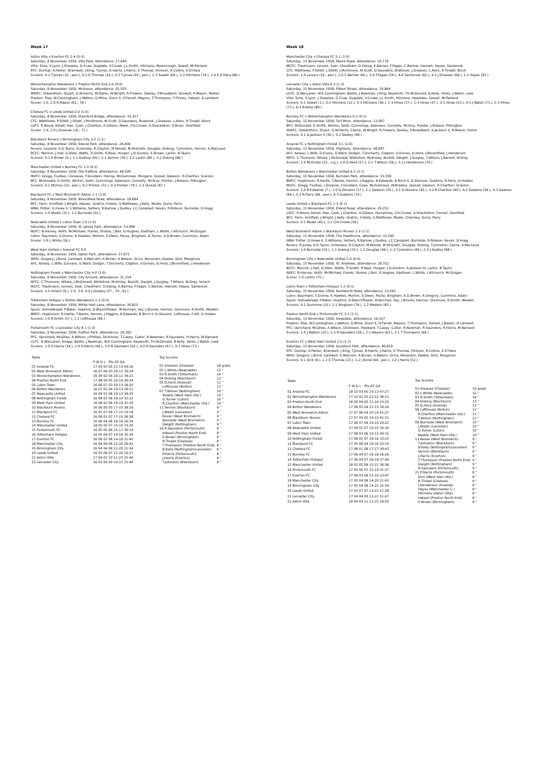Week 17
Aston Villa v Everton FC 2-4 (0-3)
Saturday, 8 November 1958, Villa Park, attendance: 27,649
Villa: Sims; S.Lynn, J.Sharples, G.F.Lee, Dugdale, V.Crowe, J.L.Smith, Hitchens, Myerscough, Sewell, McParland
EFC: Dunlop; A.Parker, Bramwell, J.King, T.Jones, B.Harris, J.Harris, E.Thomas, Hickson, R.Collins, E.O'Hara
Scorers: 0-1 T.Jones (10., pen.), 0-2 E.Thomas (16.), 0-3 T.Jones (42., pen.), 1-3 Sewell (69.), 2-3 Hitchens (74.), 2-4 E.O'Hara (86.)
Wolverhampton Wanderers v Preston North End 2-0 (0-0)
Saturday, 8 November 1958, Molineux, attendance: 35,593
WWFC: Sidebottom; Stuart, G.W.Harris, W.Slater, W.Wright, R.Flowers, Deeley, P.Broadbent, Showell, R.Mason, Mullen
Preston: Else; W.Cunningham, J.Walton, G.Milne, Dunn II, O'Farrell, Mayers, T.Thompson, T.Finney, Hatsell, G.Lambert
Scorer: 1-0, 2-0 R.Mason (61., 78.)
Chelsea FC v Leeds United 2-0 (1-0)
Saturday, 8 November 1958, Stamford Bridge, attendance: 33,357
CFC: Matthews; P.Sillett, J.Sillett, J.Mortimore, M.Scott, D.Saunders, Brabrook, J.Greaves, L.Allen, R.Tindall, Block
LUFC: R.Wood; Ashall, Hair, Cush, J.Charlton, A.Gibson, Meek, Chr.Crowe, A.Shackleton, O'Brien, Overfield
Scorer: 1-0, 2-0 J.Greaves (16., 71.)
Blackburn Rovers v Birmingham City 3-2 (1-1)
Saturday, 8 November 1958, Ewood Park, attendance: 28,806
Rovers: Leyland; K.G.Taylor, Eckersley, R.Clayton, M.Woods, M.McGrath, Douglas, Dobing, T.Johnston, Vernon, A.MacLeod
BCFC: Merrick; J.Hall, G.Allen, Watts, Tr.Smith, R.Neal, Hooper, J.D.Gordon, E.Brown, Larkin, B.Taylor
Scorers: 0-1 E.Brown (9.), 1-1 Dobing (44.), 2-1 Vernon (78.), 2-2 Larkin (80.), 3-2 Dobing (86.)
Manchester United v Burnley FC 1-3 (0-2)
Saturday, 8 November 1958, Old Trafford, attendance: 48,509
MUFC: Gregg; Foulkes, I.Greaves, F.Goodwin, Harrop, McGuinness, Morgans, Quixall, Dawson, R.Charlton, Scanlon
BFC: McDonald; D.Smith, Winton, Seith, Cummings, Adamson, Connelly, McIlroy, Pointer, J.Robson, Pilkington
Scorers: 0-1 McIlroy (23., pen.), 0-2 Pointer (31.), 0-3 Pointer (79.), 1-3 Quixall (87.)
Blackpool FC v West Bromwich Albion 1-1 (1-0)
Saturday, 8 November 1958, Bloomfield Road, attendance: 18,664
BFC: Farm; Armfield, J.Wright, Hauser, Gratrix, H.Kelly, S.Matthews, J.Kelly, Mudie, Durie, Perry
WBA: Potter; D.Howe II, S.Williams, Setters, R.Barlow, J.Dudley, J.C.Campbell, Kevan, R.Robson, Burnside, D.Hogg
Scorers: 1-0 Mudie (31.), 1-1 Burnside (52.)
Newcastle United v Luton Town 1-0 (1-0)
Saturday, 8 November 1958, St. James Park, attendance: 53,488
NUFC: B.Harvey; Keith, McMichael, Franks, Stokoe, J.Bell, G.Hughes, Eastham, L.White, I.Allchurch, McGuigan
Luton: Baynham; S.Dunne, K.Hawkes, Morton, S.Owen, Pacey, Bingham, G.Turner, A.D.Brown, Cummins, Adam
Scorer: 1-0 L.White (16.)
West Ham United v Arsenal FC 0-0
Saturday, 8 November 1958, Upton Park, attendance: 37,871
WHU: Gregory; J.Bond, Cantwell, A.Malcolm, K.Brown, A.Nelson, Grice, Woosnam, Keeble, Dick, Musgrove
AFC: Kelsey; L.Wills, D.Evans, G.Ward, Dodgin, T.Docherty, Clapton, V.Groves, D.Herd, J.Bloomfield, J.Henderson
Nottingham Forest v Manchester City 4-0 (1-0)
Saturday, 8 November 1958, City Ground, attendance: 31,154
NFFC: C.Thomson; Whare, J.McDonald, Whitefoot, McKinlay, Burkitt, Dwight, J.Quigley, T.Wilson, W.Gray, Imlach
MCFC: Trautmann; Leivers, Sear, Cheetham, D.Ewing, K.Barnes, F.Fagan, C.Barlow, Hannah, Hayes, Sambrook
Scorers: 1-0 Imlach (9.), 2-0, 3-0, 4-0 J.Quigley (57., 74., 81.)
Tottenham Hotspur v Bolton Wanderers 1-1 (0-0)
Saturday, 8 November 1958, White Hart Lane, attendance: 39,820
Spurs: Hollowbread; P.Baker, Hopkins, D.Blanchflower, M.Norman, Iley, J.Brooks, Harmer, Dunmore, R.Smith, Medwin
BWFC: Hopkinson; R.Hartle, T.Banks, Hennin, J.Higgins, B.Edwards, B.Birch II, D.Stevens, Lofthouse, F.Hill, D.Holden
Scorers: 1-0 R.Smith (57.), 1-1 Lofthouse (84.)
Portsmouth FC v Leicester City 4-1 (1-0)
Saturday, 8 November 1958, Fratton Park, attendance: 20,262
PFC: Uprichard; McGhee, A.Wilson, J.Phillips, Dickinson, T.Casey, Cutler, R.Newman, R.Saunders, H.Harris, M.Barnard
LCFC: D.MacLaren; Knapp, Baillie, J.Newman, W.E.Cunningham, Keyworth, Th.McDonald, B.Kelly, Hines, J.Walsh, Leek
Scorers: 1-0 H.Harris (34.), 2-0 H.Harris (46.), 3-0 R.Saunders (62.), 4-0 R.Saunders (67.), 4-1 Hines (73.)
| Table | |
| --- | --- |
| | P W D L Pts GF GA |
| 01 Arsenal FC | 17 09 03 05 21-13 44:26 |
| 02 West Bromwich Albion | 16 07 06 03 20-12 39:24 |
| 03 Wolverhampton Wanderers | 16 09 02 05 20-12 34:21 |
| 04 Preston North End | 17 08 04 05 20-14 30:24 |
| 05 Luton Town | 16 06 07 03 19-13 28:20 |
| 06 Bolton Wanderers | 16 07 05 04 19-13 28:21 |
| 07 Newcastle United | 16 09 01 06 19-13 34:29 |
| 08 Nottingham Forest | 16 08 02 06 18-14 32:22 |
| 09 West Ham United | 16 08 02 06 18-14 32:29 |
| 10 Blackburn Rovers | 16 06 05 05 17-15 38:29 |
| 11 Blackpool FC | 16 05 07 04 17-15 19:18 |
| 12 Chelsea FC | 16 08 01 07 17-15 38:38 |
| 13 Burnley FC | 16 06 04 06 16-16 26:24 |
| 14 Manchester United | 18 05 05 07 15-19 33:30 |
| 15 Portsmouth FC | 16 05 05 06 15-17 30:34 |
| 16 Tottenham Hotspur | 16 05 04 07 14-18 35:39 |
| 17 Everton FC | 16 06 02 08 14-18 31:45 |
| 18 Manchester City | 16 04 04 08 12-20 26:42 |
| 19 Birmingham City | 16 04 04 08 12-20 21:34 |
| 20 Leeds United | 16 03 06 07 12-20 16:27 |
| 21 Aston Villa | 17 04 03 10 11-23 25:44 |
| 22 Leicester City | 16 03 04 09 10-22 25:44 |
| Top Scorers | |
| --- | --- |
| 01 Greaves (Chelsea) | 18 goals |
| 02 L.White (Newcastle) | 15 " |
| 03 R.Smith (Tottenham) | 14 " |
| 04 Dobing (Blackburn) | 12 " |
| 05 D.Herd (Arsenal) | 11 " |
| Lofthouse (Bolton) | 11 " |
| 07 T.Wilson (Nottingham) | 10 " |
| Keeble (West Ham Utd.) | 10 " |
| G.Turner (Luton) | 10 " |
| R.Charlton (Manchester Utd.) | 10 " |
| 11 Vernon (Blackburn) | 9 " |
| J.Walsh (Leicester) | 9 " |
| Kevan (West Bromwich) | 9 " |
| Burnside (West Bromwich) | 9 " |
| Dwight (Nottingham) | 9 " |
| 16 R.Saunders (Portsmouth) | 8 " |
| Hatsell (Preston North End) | 8 " |
| E.Brown (Birmingham) | 8 " |
| R.Tindall (Chelsea) | 8 " |
| T.Thompson (Preston North End) | 8 " |
| B.Kelly (Nottingham/Leicester) | 8 " |
| P.Harris (Portsmouth) | 8 " |
| J.Harris (Everton) | 8 " |
| T.Johnston (Blackburn) | 8 " |
Week 18
Manchester City v Chelsea FC 5-1 (1-0)
Saturday, 15 November 1958, Maine Road, attendance: 19,778
MCFC: Trautmann; Leivers, Sear, Cheetham, D.Ewing, K.Barnes, F.Fagan, C.Barlow, Hannah, Hayes, Sambrook
CFC: Matthews; P.Sillett, J.Sillett, J.Mortimore, M.Scott, D.Saunders, Brabrook, J.Greaves, L.Allen, R.Tindall, Block
Scorers: 1-0 Leivers (14., pen.), 2-0 C.Barlow (49.), 3-0 F.Fagan (58.), 4-0 Sambrook (65.), 4-1 J.Greaves (68.), 5-1 Hayes (83.)
Leicester City v Aston Villa 6-3 (1-3)
Saturday, 15 November 1958, Filbert Street, attendance: 20,864
LCFC: D.MacLaren; W.E.Cunningham, Baillie, J.Newman, J.King, Keyworth, Th.McDonald, B.Kelly, Hines, J.Walsh, Leek
Villa: Sims; S.Lynn, J.Sharples, G.F.Lee, Dugdale, V.Crowe, J.L.Smith, Hitchens, Hazelden, Sewell, McParland
Scorers: 0-1 Sewell (1.), 0-2 Hitchens (12.), 0-3 Hitchens (36.), 1-3 Hines (37.), 2-3 Hines (47.), 3-3 Hines (53.), 4-3 J.Walsh (71.), 5-3 Hines (73.), 6-3 B.Kelly (89.)
Burnley FC v Wolverhampton Wanderers 0-2 (0-1)
Saturday, 15 November 1958, Turf Moor, attendance: 23,067
BFC: McDonald; D.Smith, Winton, Seith, Cummings, Adamson, Connelly, McIlroy, Pointer, J.Robson, Pilkington
WWFC: Sidebottom; Stuart, G.W.Harris, Clamp, W.Wright, R.Flowers, Deeley, P.Broadbent, A.Jackson II, R.Mason, Horne
Scorers: 0-1 A.Jackson II (30.), 0-2 Deeley (89.)
Arsenal FC v Nottingham Forest 3-1 (2-0)
Saturday, 15 November 1958, Highbury, attendance: 48,897
AFC: Kelsey; L.Wills, D.Evans, G.Ward, Dodgin, T.Docherty, Clapton, V.Groves, D.Herd, J.Bloomfield, J.Henderson
NFFC: C.Thomson; Whare, J.McDonald, Whitefoot, McKinlay, Burkitt, Dwight, J.Quigley, T.Wilson, J.Barrett, W.Gray
Scorers: 1-0 McKinlay (25., o.g.), 2-0 D.Herd (27.), 2-1 T.Wilson (56.), 3-1 J.Henderson (70.)
Bolton Wanderers v Manchester United 6-3 (3-1)
Saturday, 15 November 1958, Burnden Park, attendance: 33,358
BWFC: Hopkinson; R.Hartle, T.Banks, Hennin, J.Higgins, B.Edwards, B.Birch II, D.Stevens, Gubbins, R.Parry, D.Holden
MUFC: Gregg; Foulkes, I.Greaves, F.Goodwin, Cope, McGuinness, W.Bradley, Quixall, Dawson, R.Charlton, Scanlon
Scorers: 1-0 B.Edwards (7.), 2-0 D.Stevens (17.), 2-1 Dawson (35.), 3-1 D.Stevens (43.), 3-2 R.Charlton (49.), 4-2 Gubbins (56.), 4-3 Dawson (64.), 5-3 R.Parry (68., pen.), 6-3 Gubbins (70.)
Leeds United v Blackpool FC 1-1 (0-1)
Saturday, 15 November 1958, Elland Road, attendance: 29,252
LUFC: R.Wood; Ashall, Hair, Cush, J.Charlton, A.Gibson, Humphries, Chr.Crowe, A.Shackleton, Forrest, Overfield
BFC: Farm; Armfield, J.Wright, J.Kelly, Gratrix, H.Kelly, S.Matthews, Mudie, Charnley, Durie, Perry
Scorers: 0-1 Mudie (40.), 1-1 Chr.Crowe (58.)
West Bromwich Albion v Blackburn Rovers 2-3 (1-1)
Saturday, 15 November 1958, The Hawthorns, attendance: 31,540
WBA: Potter; D.Howe II, S.Williams, Setters, R.Barlow, J.Dudley, J.C.Campbell, Burnside, R.Robson, Kevan, D.Hogg
Rovers: R.Jones; K.G.Taylor, Eckersley, R.Clayton, M.Woods, M.McGrath, Douglas, Dobing, T.Johnston, Cairns, A.MacLeod
Scorers: 1-0 Burnside (10.), 1-1 Dobing (33.), 1-2 Douglas (46.), 1-3 T.Johnston (49.), 2-3 J.Dudley (88.)
Birmingham City v Newcastle United 1-0 (0-0)
Saturday, 15 November 1958, St. Andrews, attendance: 28,752
BCFC: Merrick; J.Hall, G.Allen, Watts, Tr.Smith, R.Neal, Hooper, J.D.Gordon, A.Jackson III, Larkin, B.Taylor
NUFC: B.Harvey; Keith, McMichael, Franks, Stokoe, J.Bell, G.Hughes, Eastham, L.White, I.Allchurch, McGuigan
Scorer: 1-0 Larkin (75.)
Luton Town v Tottenham Hotspur 1-2 (0-1)
Saturday, 15 November 1958, Kenilworth Road, attendance: 23,592
Luton: Baynham; S.Dunne, K.Hawkes, Morton, S.Owen, Pacey, Bingham, A.D.Brown, A.Gregory, Cummins, Adam
Spurs: Hollowbread; P.Baker, Hopkins, D.Blanchflower, M.Norman, Iley, J.Brooks, Harmer, Dunmore, R.Smith, Medwin
Scorers: 0-1 Dunmore (10.), 1-1 Bingham (78.), 1-2 Medwin (85.)
Preston North End v Portsmouth FC 3-1 (1-1)
Saturday, 15 November 1958, Deepdale, attendance: 16,107
Preston: Else; W.Cunningham, J.Walton, G.Milne, Dunn II, O'Farrell, Mayers, T.Thompson, Hatsell, J.Baxter, G.Lambert
PFC: Uprichard; McGhee, A.Wilson, Dickinson, Hayward, T.Casey, Cutler, R.Newman, R.Saunders, H.Harris, M.Barnard
Scorers: 1-0 J.Walton (10.), 1-1 R.Saunders (28.), 2-1 Mayers (63.), 3-1 T.Thompson (68.)
Everton FC v West Ham United 2-2 (1-2)
Saturday, 15 November 1958, Goodison Park, attendance: 40,819
EFC: Dunlop; A.Parker, Bramwell, J.King, T.Jones, B.Harris, J.Harris, E.Thomas, Hickson, R.Collins, E.O'Hara
WHU: Gregory; J.Bond, Cantwell, A.Malcolm, K.Brown, A.Nelson, Grice, Woosnam, Keeble, Dick, Musgrove
Scorers: 0-1 Dick (8.), 1-1 E.Thomas (23.), 1-2 J.Bond (44., pen.), 2-2 J.Harris (52.)
| Table | |
| --- | --- |
| | P W D L Pts GF GA |
| 01 Arsenal FC | 18 10 03 05 23-13 47:27 |
| 02 Wolverhampton Wanderers | 17 10 02 05 22-12 36:21 |
| 03 Preston North End | 18 09 04 05 22-14 33:25 |
| 04 Bolton Wanderers | 17 08 05 04 21-13 34:24 |
| 05 West Bromwich Albion | 17 07 06 04 20-14 41:27 |
| 06 Blackburn Rovers | 17 07 05 05 19-15 41:31 |
| 07 Luton Town | 17 06 07 04 19-15 29:22 |
| 08 Newcastle United | 17 09 01 07 19-15 34:30 |
| 09 West Ham United | 17 08 03 06 19-15 34:31 |
| 10 Nottingham Forest | 17 08 02 07 18-16 33:25 |
| 11 Blackpool FC | 17 05 08 04 18-16 20:19 |
| 12 Chelsea FC | 17 08 01 08 17-17 39:43 |
| 13 Burnley FC | 17 06 04 07 16-18 26:26 |
| 14 Tottenham Hotspur | 17 06 04 07 16-18 37:40 |
| 15 Manchester United | 18 05 05 08 15-21 36:36 |
| 16 Portsmouth FC | 17 05 05 07 15-19 31:37 |
| 17 Everton FC | 17 06 03 08 15-19 33:47 |
| 18 Manchester City | 17 05 04 08 14-20 31:43 |
| 19 Birmingham City | 17 05 04 08 14-22 22:34 |
| 20 Leeds United | 17 03 07 07 13-21 17:28 |
| 21 Leicester City | 17 04 04 09 12-22 31:47 |
| 22 Aston Villa | 18 04 03 11 11-25 28:50 |
| Top Scorers | |
| --- | --- |
| 01 Greaves (Chelsea) | 19 goals |
| 02 L.White (Newcastle) | 15 " |
| 03 R.Smith (Tottenham) | 14 " |
| 04 Dobing (Blackburn) | 13 " |
| 05 D.Herd (Arsenal) | 12 " |
| 06 Lofthouse (Bolton) | 11 " |
| R.Charlton (Manchester Utd.) | 11 " |
| T.Wilson (Nottingham) | 11 " |
| 09 Burnside (West Bromwich) | 10 " |
| J.Walsh (Leicester) | 10 " |
| G.Turner (Luton) | 10 " |
| Keeble (West Ham Utd.) | 10 " |
| 13 Kevan (West Bromwich) | 9 " |
| T.Johnston (Blackburn) | 9 " |
| B.Kelly (Nottingham/Leicester) | 9 " |
| Vernon (Blackburn) | 9 " |
| J.Harris (Everton) | 9 " |
| T.Thompson (Preston North End) | 9 " |
| Dwight (Nottingham) | 9 " |
| R.Saunders (Portsmouth) | 9 " |
| 21 P.Harris (Portsmouth) | 8 " |
| Dick (West Ham Utd.) | 8 " |
| R.Tindall (Chelsea) | 8 " |
| J.Henderson (Arsenal) | 8 " |
| Hayes (Manchester C.) | 8 " |
| Hitchens (Aston Villa) | 8 " |
| Hatsell (Preston North End) | 8 " |
| E.Brown (Birmingham) | 8 " |